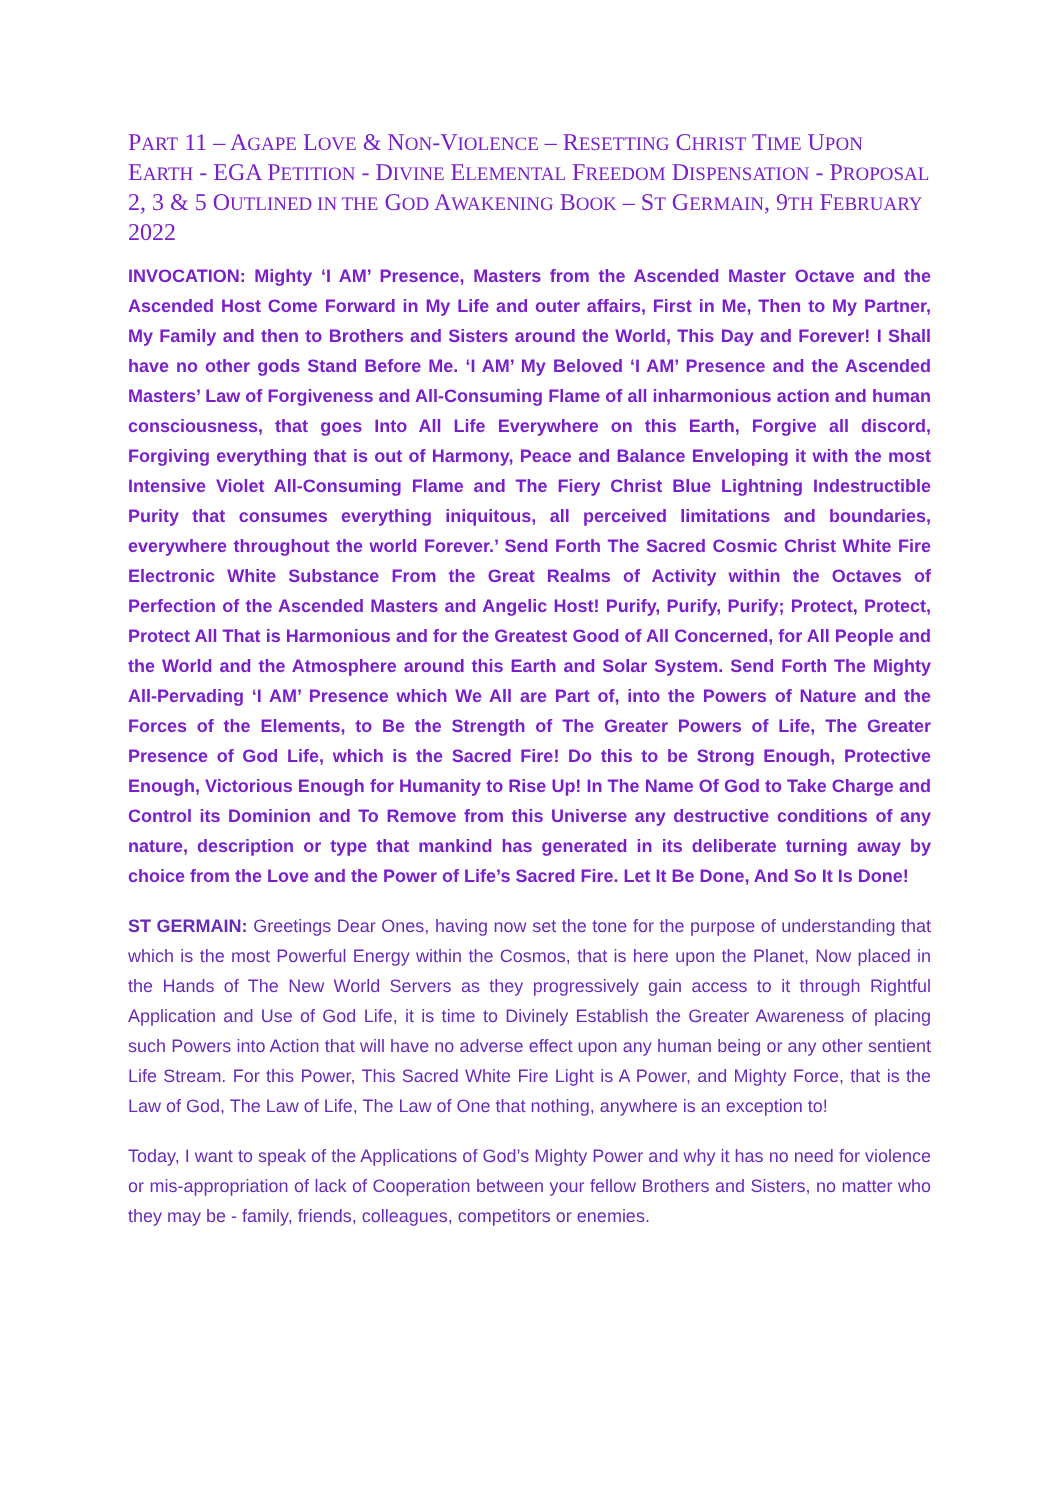PART 11 – AGAPE LOVE & NON-VIOLENCE – RESETTING CHRIST TIME UPON EARTH - EGA PETITION - DIVINE ELEMENTAL FREEDOM DISPENSATION - PROPOSAL 2, 3 & 5 OUTLINED IN THE GOD AWAKENING BOOK – ST GERMAIN, 9TH FEBRUARY 2022
INVOCATION: Mighty ‘I AM’ Presence, Masters from the Ascended Master Octave and the Ascended Host Come Forward in My Life and outer affairs, First in Me, Then to My Partner, My Family and then to Brothers and Sisters around the World, This Day and Forever! I Shall have no other gods Stand Before Me. ‘I AM’ My Beloved ‘I AM’ Presence and the Ascended Masters’ Law of Forgiveness and All-Consuming Flame of all inharmonious action and human consciousness, that goes Into All Life Everywhere on this Earth, Forgive all discord, Forgiving everything that is out of Harmony, Peace and Balance Enveloping it with the most Intensive Violet All-Consuming Flame and The Fiery Christ Blue Lightning Indestructible Purity that consumes everything iniquitous, all perceived limitations and boundaries, everywhere throughout the world Forever.’ Send Forth The Sacred Cosmic Christ White Fire Electronic White Substance From the Great Realms of Activity within the Octaves of Perfection of the Ascended Masters and Angelic Host! Purify, Purify, Purify; Protect, Protect, Protect All That is Harmonious and for the Greatest Good of All Concerned, for All People and the World and the Atmosphere around this Earth and Solar System. Send Forth The Mighty All-Pervading ‘I AM’ Presence which We All are Part of, into the Powers of Nature and the Forces of the Elements, to Be the Strength of The Greater Powers of Life, The Greater Presence of God Life, which is the Sacred Fire! Do this to be Strong Enough, Protective Enough, Victorious Enough for Humanity to Rise Up! In The Name Of God to Take Charge and Control its Dominion and To Remove from this Universe any destructive conditions of any nature, description or type that mankind has generated in its deliberate turning away by choice from the Love and the Power of Life’s Sacred Fire. Let It Be Done, And So It Is Done!
ST GERMAIN: Greetings Dear Ones, having now set the tone for the purpose of understanding that which is the most Powerful Energy within the Cosmos, that is here upon the Planet, Now placed in the Hands of The New World Servers as they progressively gain access to it through Rightful Application and Use of God Life, it is time to Divinely Establish the Greater Awareness of placing such Powers into Action that will have no adverse effect upon any human being or any other sentient Life Stream. For this Power, This Sacred White Fire Light is A Power, and Mighty Force, that is the Law of God, The Law of Life, The Law of One that nothing, anywhere is an exception to!
Today, I want to speak of the Applications of God’s Mighty Power and why it has no need for violence or mis-appropriation of lack of Cooperation between your fellow Brothers and Sisters, no matter who they may be - family, friends, colleagues, competitors or enemies.